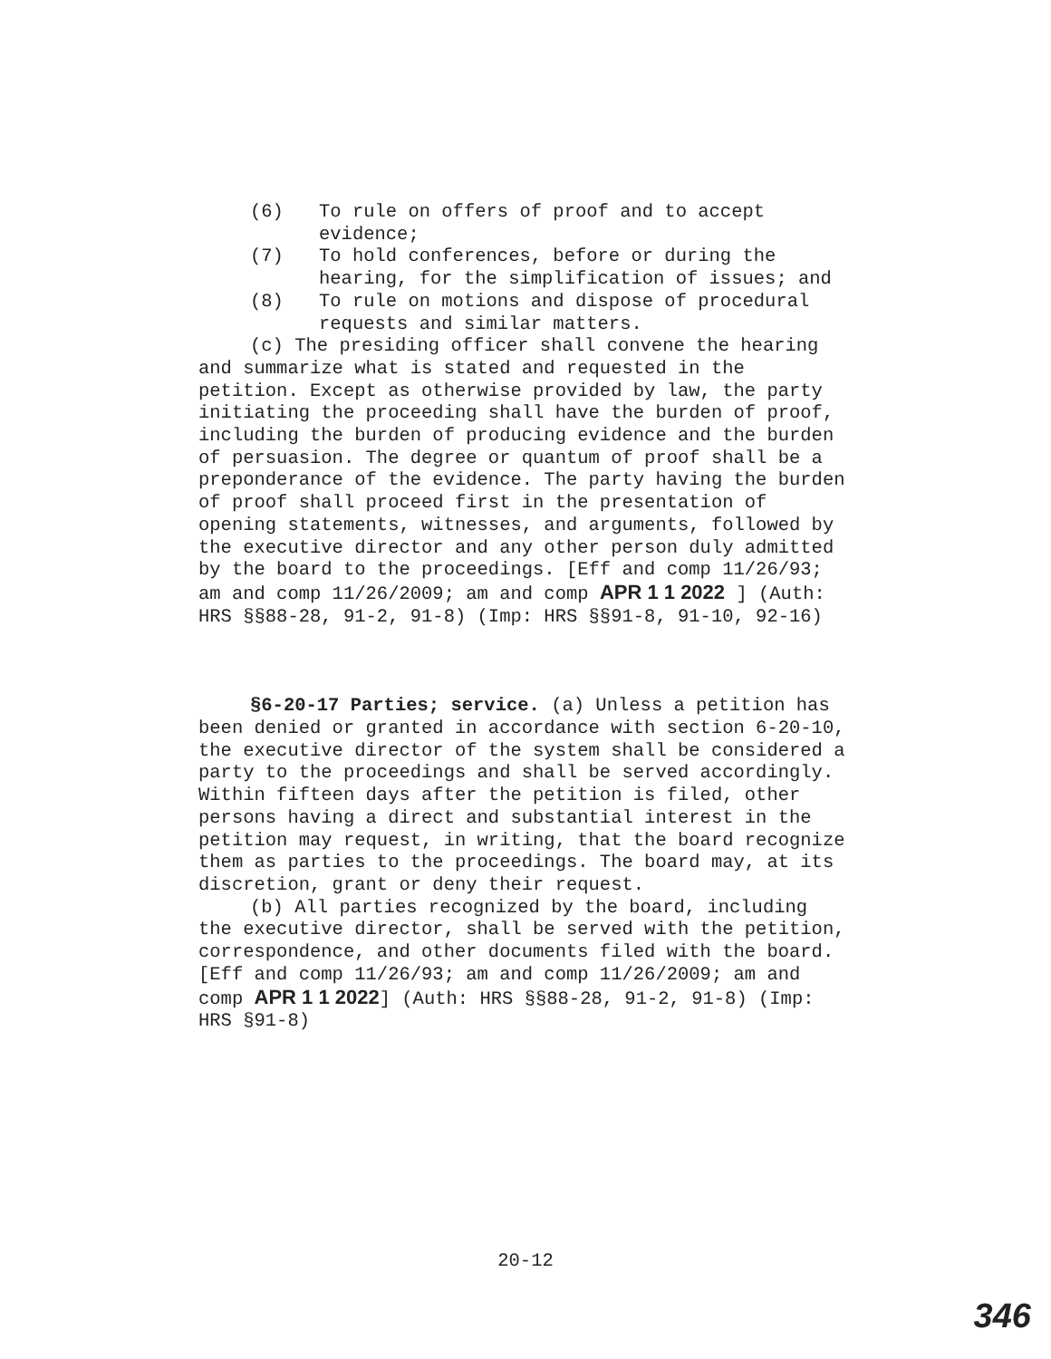(6) To rule on offers of proof and to accept evidence;
(7) To hold conferences, before or during the hearing, for the simplification of issues; and
(8) To rule on motions and dispose of procedural requests and similar matters.
(c) The presiding officer shall convene the hearing and summarize what is stated and requested in the petition. Except as otherwise provided by law, the party initiating the proceeding shall have the burden of proof, including the burden of producing evidence and the burden of persuasion. The degree or quantum of proof shall be a preponderance of the evidence. The party having the burden of proof shall proceed first in the presentation of opening statements, witnesses, and arguments, followed by the executive director and any other person duly admitted by the board to the proceedings. [Eff and comp 11/26/93; am and comp 11/26/2009; am and comp APR 1 1 2022 ] (Auth: HRS §§88-28, 91-2, 91-8) (Imp: HRS §§91-8, 91-10, 92-16)
§6-20-17 Parties; service. (a) Unless a petition has been denied or granted in accordance with section 6-20-10, the executive director of the system shall be considered a party to the proceedings and shall be served accordingly. Within fifteen days after the petition is filed, other persons having a direct and substantial interest in the petition may request, in writing, that the board recognize them as parties to the proceedings. The board may, at its discretion, grant or deny their request.
(b) All parties recognized by the board, including the executive director, shall be served with the petition, correspondence, and other documents filed with the board. [Eff and comp 11/26/93; am and comp 11/26/2009; am and comp APR 1 1 2022] (Auth: HRS §§88-28, 91-2, 91-8) (Imp: HRS §91-8)
20-12
346